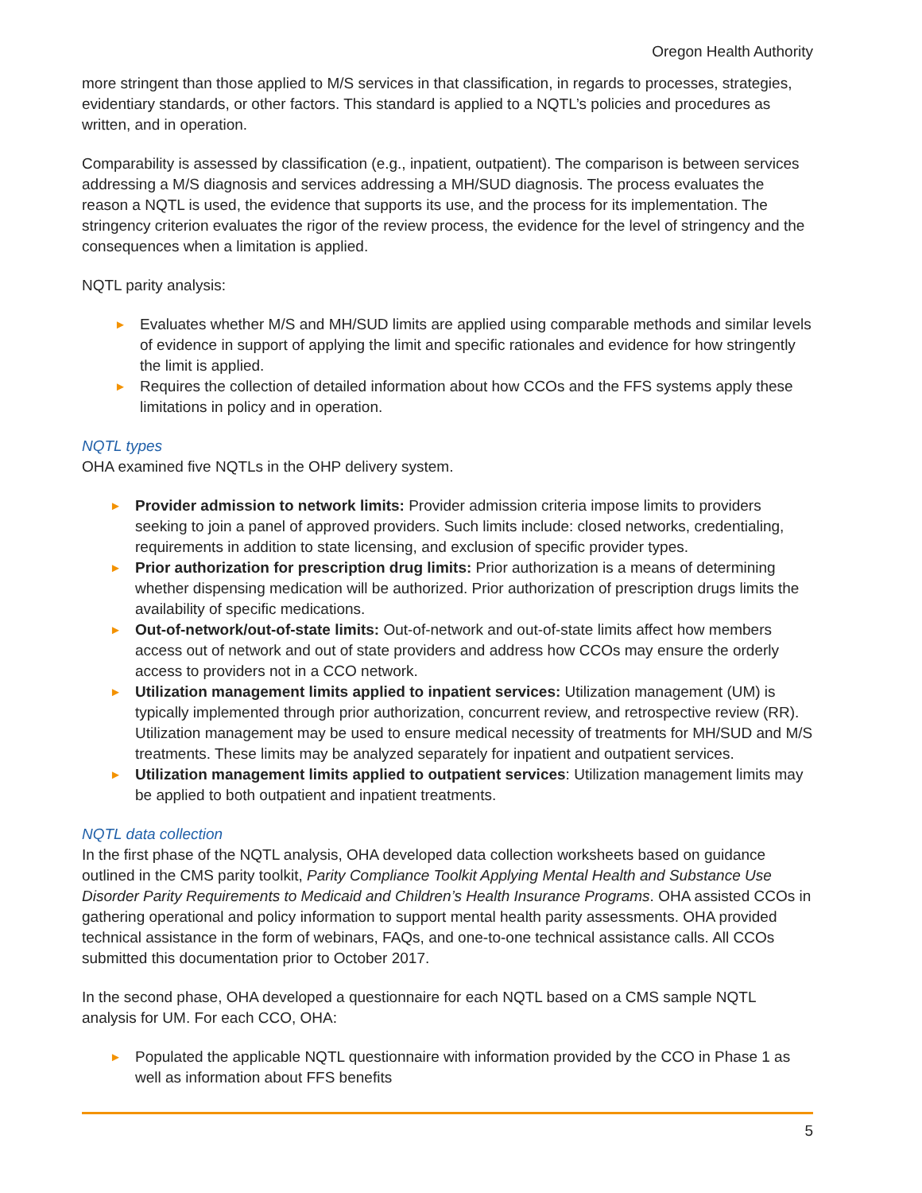Oregon Health Authority
more stringent than those applied to M/S services in that classification, in regards to processes, strategies, evidentiary standards, or other factors. This standard is applied to a NQTL’s policies and procedures as written, and in operation.
Comparability is assessed by classification (e.g., inpatient, outpatient). The comparison is between services addressing a M/S diagnosis and services addressing a MH/SUD diagnosis. The process evaluates the reason a NQTL is used, the evidence that supports its use, and the process for its implementation. The stringency criterion evaluates the rigor of the review process, the evidence for the level of stringency and the consequences when a limitation is applied.
NQTL parity analysis:
► Evaluates whether M/S and MH/SUD limits are applied using comparable methods and similar levels of evidence in support of applying the limit and specific rationales and evidence for how stringently the limit is applied.
► Requires the collection of detailed information about how CCOs and the FFS systems apply these limitations in policy and in operation.
NQTL types
OHA examined five NQTLs in the OHP delivery system.
► Provider admission to network limits: Provider admission criteria impose limits to providers seeking to join a panel of approved providers. Such limits include: closed networks, credentialing, requirements in addition to state licensing, and exclusion of specific provider types.
► Prior authorization for prescription drug limits: Prior authorization is a means of determining whether dispensing medication will be authorized. Prior authorization of prescription drugs limits the availability of specific medications.
► Out-of-network/out-of-state limits: Out-of-network and out-of-state limits affect how members access out of network and out of state providers and address how CCOs may ensure the orderly access to providers not in a CCO network.
► Utilization management limits applied to inpatient services: Utilization management (UM) is typically implemented through prior authorization, concurrent review, and retrospective review (RR). Utilization management may be used to ensure medical necessity of treatments for MH/SUD and M/S treatments. These limits may be analyzed separately for inpatient and outpatient services.
► Utilization management limits applied to outpatient services: Utilization management limits may be applied to both outpatient and inpatient treatments.
NQTL data collection
In the first phase of the NQTL analysis, OHA developed data collection worksheets based on guidance outlined in the CMS parity toolkit, Parity Compliance Toolkit Applying Mental Health and Substance Use Disorder Parity Requirements to Medicaid and Children’s Health Insurance Programs. OHA assisted CCOs in gathering operational and policy information to support mental health parity assessments. OHA provided technical assistance in the form of webinars, FAQs, and one-to-one technical assistance calls. All CCOs submitted this documentation prior to October 2017.
In the second phase, OHA developed a questionnaire for each NQTL based on a CMS sample NQTL analysis for UM. For each CCO, OHA:
► Populated the applicable NQTL questionnaire with information provided by the CCO in Phase 1 as well as information about FFS benefits
5